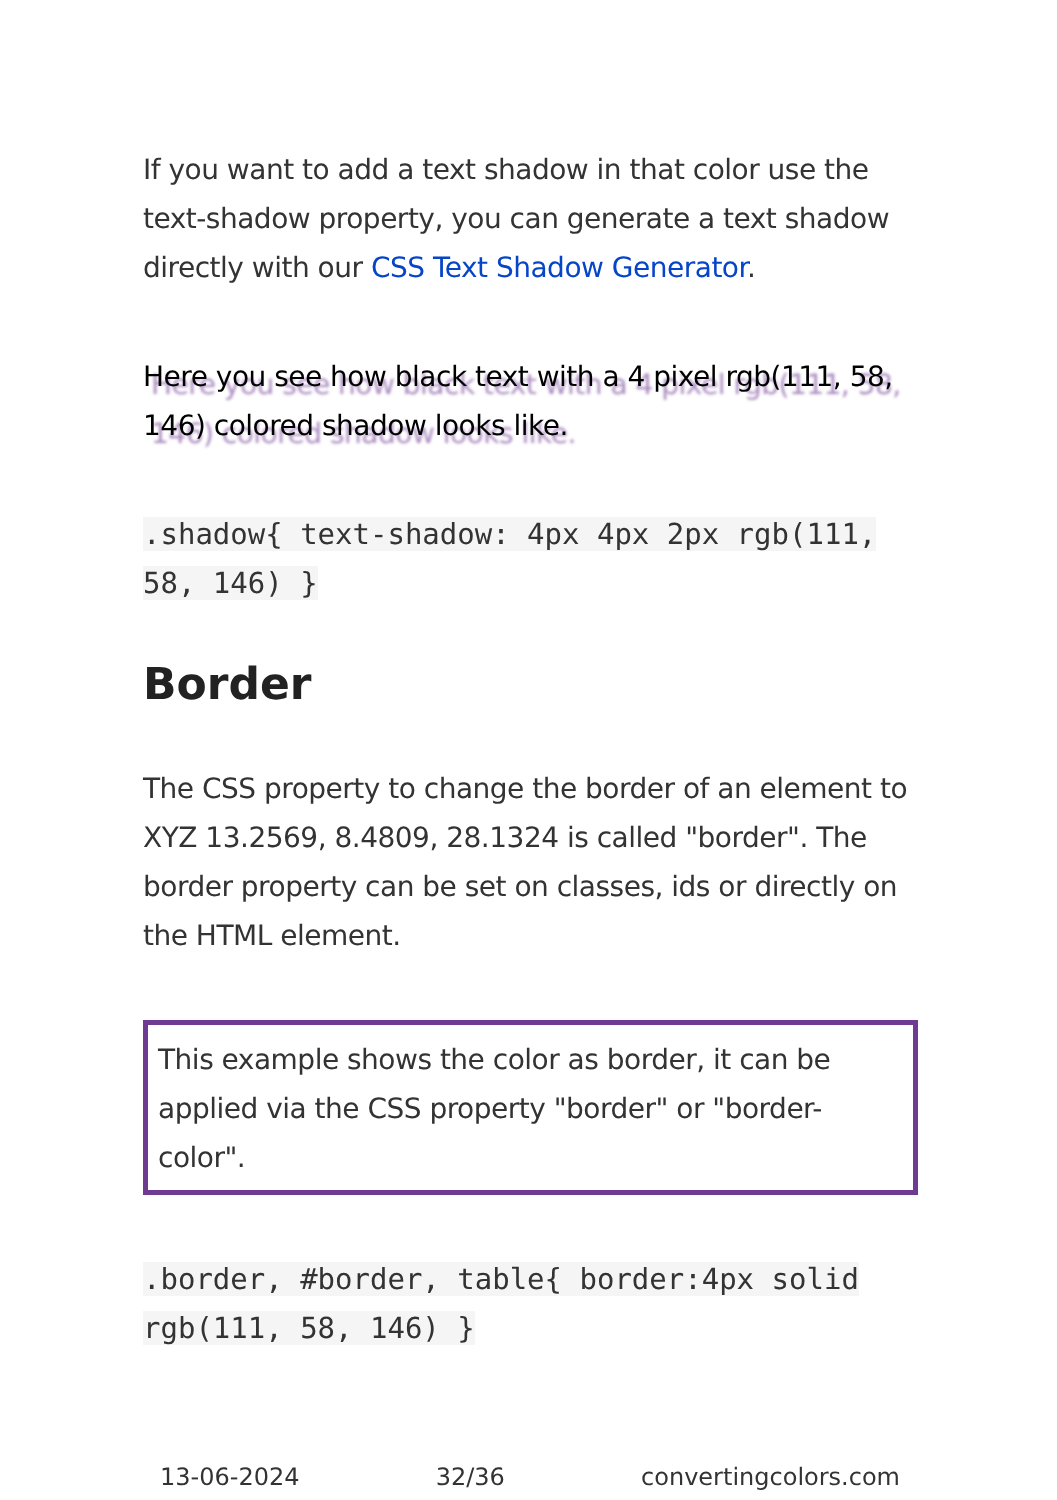If you want to add a text shadow in that color use the text-shadow property, you can generate a text shadow directly with our CSS Text Shadow Generator.
Here you see how black text with a 4 pixel rgb(111, 58, 146) colored shadow looks like.
.shadow{ text-shadow: 4px 4px 2px rgb(111, 58, 146) }
Border
The CSS property to change the border of an element to XYZ 13.2569, 8.4809, 28.1324 is called "border". The border property can be set on classes, ids or directly on the HTML element.
This example shows the color as border, it can be applied via the CSS property "border" or "border-color".
.border, #border, table{ border:4px solid rgb(111, 58, 146) }
13-06-2024 32/36 convertingcolors.com